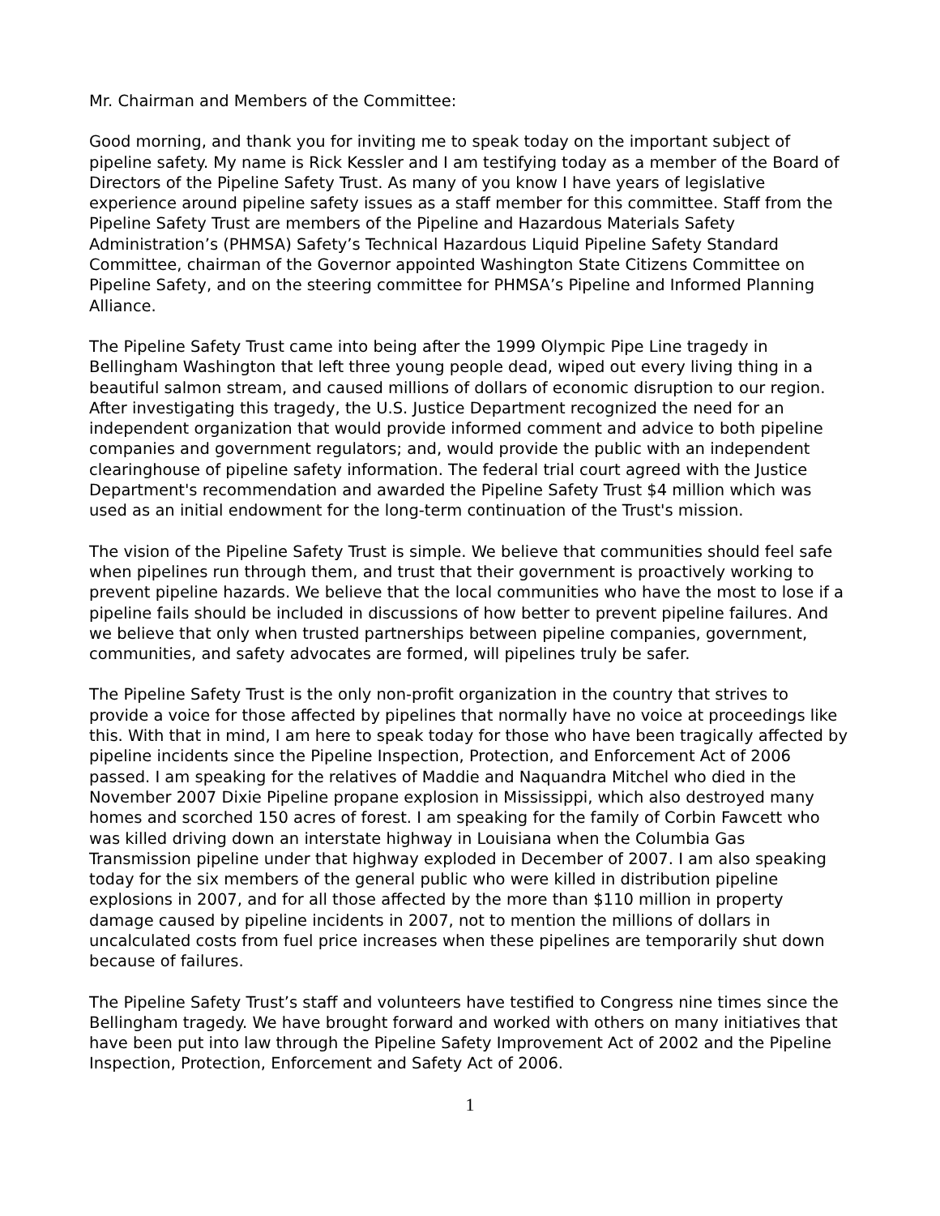Mr. Chairman and Members of the Committee:
Good morning, and thank you for inviting me to speak today on the important subject of pipeline safety. My name is Rick Kessler and I am testifying today as a member of the Board of Directors of the Pipeline Safety Trust. As many of you know I have years of legislative experience around pipeline safety issues as a staff member for this committee. Staff from the Pipeline Safety Trust are members of the Pipeline and Hazardous Materials Safety Administration’s (PHMSA) Safety’s Technical Hazardous Liquid Pipeline Safety Standard Committee, chairman of the Governor appointed Washington State Citizens Committee on Pipeline Safety, and on the steering committee for PHMSA’s Pipeline and Informed Planning Alliance.
The Pipeline Safety Trust came into being after the 1999 Olympic Pipe Line tragedy in Bellingham Washington that left three young people dead, wiped out every living thing in a beautiful salmon stream, and caused millions of dollars of economic disruption to our region. After investigating this tragedy, the U.S. Justice Department recognized the need for an independent organization that would provide informed comment and advice to both pipeline companies and government regulators; and, would provide the public with an independent clearinghouse of pipeline safety information. The federal trial court agreed with the Justice Department's recommendation and awarded the Pipeline Safety Trust $4 million which was used as an initial endowment for the long-term continuation of the Trust's mission.
The vision of the Pipeline Safety Trust is simple. We believe that communities should feel safe when pipelines run through them, and trust that their government is proactively working to prevent pipeline hazards. We believe that the local communities who have the most to lose if a pipeline fails should be included in discussions of how better to prevent pipeline failures. And we believe that only when trusted partnerships between pipeline companies, government, communities, and safety advocates are formed, will pipelines truly be safer.
The Pipeline Safety Trust is the only non-profit organization in the country that strives to provide a voice for those affected by pipelines that normally have no voice at proceedings like this. With that in mind, I am here to speak today for those who have been tragically affected by pipeline incidents since the Pipeline Inspection, Protection, and Enforcement Act of 2006 passed. I am speaking for the relatives of Maddie and Naquandra Mitchel who died in the November 2007 Dixie Pipeline propane explosion in Mississippi, which also destroyed many homes and scorched 150 acres of forest. I am speaking for the family of Corbin Fawcett who was killed driving down an interstate highway in Louisiana when the Columbia Gas Transmission pipeline under that highway exploded in December of 2007. I am also speaking today for the six members of the general public who were killed in distribution pipeline explosions in 2007, and for all those affected by the more than $110 million in property damage caused by pipeline incidents in 2007, not to mention the millions of dollars in uncalculated costs from fuel price increases when these pipelines are temporarily shut down because of failures.
The Pipeline Safety Trust’s staff and volunteers have testified to Congress nine times since the Bellingham tragedy. We have brought forward and worked with others on many initiatives that have been put into law through the Pipeline Safety Improvement Act of 2002 and the Pipeline Inspection, Protection, Enforcement and Safety Act of 2006.
1